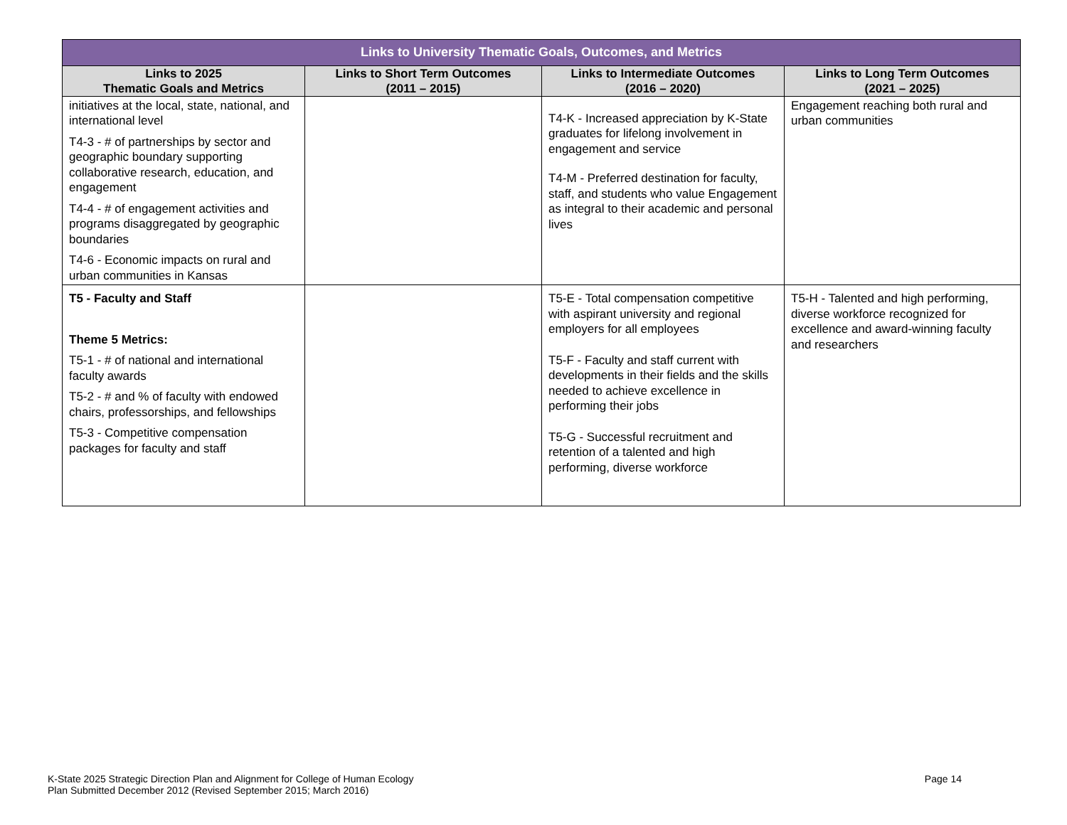| Links to University Thematic Goals, Outcomes, and Metrics | | | |
| --- | --- | --- | --- |
| Links to 2025 Thematic Goals and Metrics | Links to Short Term Outcomes (2011 – 2015) | Links to Intermediate Outcomes (2016 – 2020) | Links to Long Term Outcomes (2021 – 2025) |
| initiatives at the local, state, national, and international level T4-3 - # of partnerships by sector and geographic boundary supporting collaborative research, education, and engagement T4-4 - # of engagement activities and programs disaggregated by geographic boundaries T4-6 - Economic impacts on rural and urban communities in Kansas | | T4-K - Increased appreciation by K-State graduates for lifelong involvement in engagement and service T4-M - Preferred destination for faculty, staff, and students who value Engagement as integral to their academic and personal lives | Engagement reaching both rural and urban communities |
| T5 - Faculty and Staff Theme 5 Metrics: T5-1 - # of national and international faculty awards T5-2 - # and % of faculty with endowed chairs, professorships, and fellowships T5-3 - Competitive compensation packages for faculty and staff | | T5-E - Total compensation competitive with aspirant university and regional employers for all employees T5-F - Faculty and staff current with developments in their fields and the skills needed to achieve excellence in performing their jobs T5-G - Successful recruitment and retention of a talented and high performing, diverse workforce | T5-H - Talented and high performing, diverse workforce recognized for excellence and award-winning faculty and researchers |
K-State 2025 Strategic Direction Plan and Alignment for College of Human Ecology
Plan Submitted December 2012 (Revised September 2015; March 2016)
Page 14